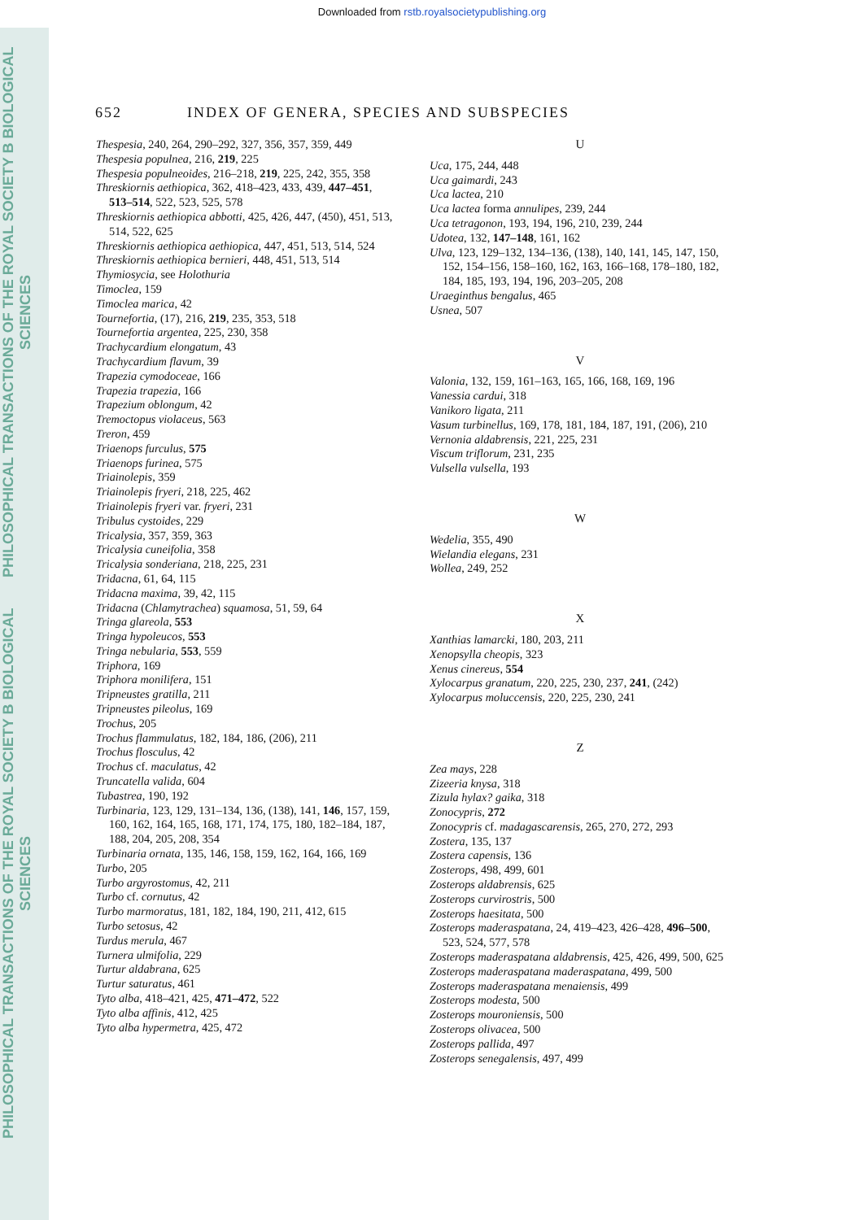Downloaded from rstb.royalsocietypublishing.org
PHILOSOPHICAL TRANSACTIONS OF THE ROYAL SOCIETY B BIOLOGICAL SCIENCES
PHILOSOPHICAL TRANSACTIONS OF THE ROYAL SOCIETY B BIOLOGICAL SCIENCES
652 INDEX OF GENERA, SPECIES AND SUBSPECIES
Thespesia, 240, 264, 290–292, 327, 356, 357, 359, 449
Thespesia populnea, 216, 219, 225
Thespesia populneoides, 216–218, 219, 225, 242, 355, 358
Threskiornis aethiopica, 362, 418–423, 433, 439, 447–451, 513–514, 522, 523, 525, 578
Threskiornis aethiopica abbotti, 425, 426, 447, (450), 451, 513, 514, 522, 625
Threskiornis aethiopica aethiopica, 447, 451, 513, 514, 524
Threskiornis aethiopica bernieri, 448, 451, 513, 514
Thymiosycia, see Holothuria
Timoclea, 159
Timoclea marica, 42
Tournefortia, (17), 216, 219, 235, 353, 518
Tournefortia argentea, 225, 230, 358
Trachycardium elongatum, 43
Trachycardium flavum, 39
Trapezia cymodoceae, 166
Trapezia trapezia, 166
Trapezium oblongum, 42
Tremoctopus violaceus, 563
Treron, 459
Triaenops furculus, 575
Triaenops furinea, 575
Triainolepis, 359
Triainolepis fryeri, 218, 225, 462
Triainolepis fryeri var. fryeri, 231
Tribulus cystoides, 229
Tricalysia, 357, 359, 363
Tricalysia cuneifolia, 358
Tricalysia sonderiana, 218, 225, 231
Tridacna, 61, 64, 115
Tridacna maxima, 39, 42, 115
Tridacna (Chlamytrachea) squamosa, 51, 59, 64
Tringa glareola, 553
Tringa hypoleucos, 553
Tringa nebularia, 553, 559
Triphora, 169
Triphora monilifera, 151
Tripneustes gratilla, 211
Tripneustes pileolus, 169
Trochus, 205
Trochus flammulatus, 182, 184, 186, (206), 211
Trochus flosculus, 42
Trochus cf. maculatus, 42
Truncatella valida, 604
Tubastrea, 190, 192
Turbinaria, 123, 129, 131–134, 136, (138), 141, 146, 157, 159, 160, 162, 164, 165, 168, 171, 174, 175, 180, 182–184, 187, 188, 204, 205, 208, 354
Turbinaria ornata, 135, 146, 158, 159, 162, 164, 166, 169
Turbo, 205
Turbo argyrostomus, 42, 211
Turbo cf. cornutus, 42
Turbo marmoratus, 181, 182, 184, 190, 211, 412, 615
Turbo setosus, 42
Turdus merula, 467
Turnera ulmifolia, 229
Turtur aldabrana, 625
Turtur saturatus, 461
Tyto alba, 418–421, 425, 471–472, 522
Tyto alba affinis, 412, 425
Tyto alba hypermetra, 425, 472
U
Uca, 175, 244, 448
Uca gaimardi, 243
Uca lactea, 210
Uca lactea forma annulipes, 239, 244
Uca tetragonon, 193, 194, 196, 210, 239, 244
Udotea, 132, 147–148, 161, 162
Ulva, 123, 129–132, 134–136, (138), 140, 141, 145, 147, 150, 152, 154–156, 158–160, 162, 163, 166–168, 178–180, 182, 184, 185, 193, 194, 196, 203–205, 208
Uraeginthus bengalus, 465
Usnea, 507
V
Valonia, 132, 159, 161–163, 165, 166, 168, 169, 196
Vanessia cardui, 318
Vanikoro ligata, 211
Vasum turbinellus, 169, 178, 181, 184, 187, 191, (206), 210
Vernonia aldabrensis, 221, 225, 231
Viscum triflorum, 231, 235
Vulsella vulsella, 193
W
Wedelia, 355, 490
Wielandia elegans, 231
Wollea, 249, 252
X
Xanthias lamarcki, 180, 203, 211
Xenopsylla cheopis, 323
Xenus cinereus, 554
Xylocarpus granatum, 220, 225, 230, 237, 241, (242)
Xylocarpus moluccensis, 220, 225, 230, 241
Z
Zea mays, 228
Zizeeria knysa, 318
Zizula hylax? gaika, 318
Zonocypris, 272
Zonocypris cf. madagascarensis, 265, 270, 272, 293
Zostera, 135, 137
Zostera capensis, 136
Zosterops, 498, 499, 601
Zosterops aldabrensis, 625
Zosterops curvirostris, 500
Zosterops haesitata, 500
Zosterops maderaspatana, 24, 419–423, 426–428, 496–500, 523, 524, 577, 578
Zosterops maderaspatana aldabrensis, 425, 426, 499, 500, 625
Zosterops maderaspatana maderaspatana, 499, 500
Zosterops maderaspatana menaiensis, 499
Zosterops modesta, 500
Zosterops mouroniensis, 500
Zosterops olivacea, 500
Zosterops pallida, 497
Zosterops senegalensis, 497, 499